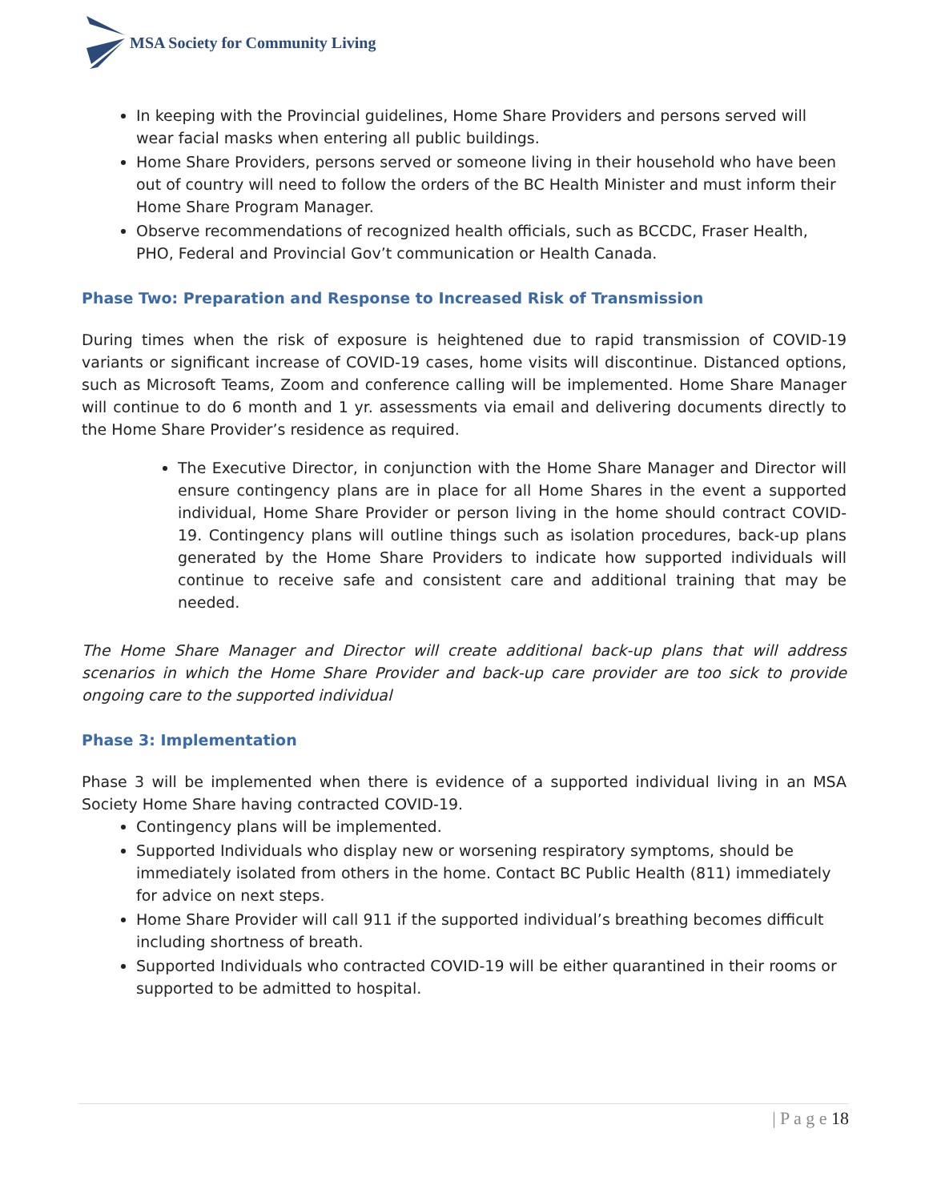MSA Society for Community Living
In keeping with the Provincial guidelines, Home Share Providers and persons served will wear facial masks when entering all public buildings.
Home Share Providers, persons served or someone living in their household who have been out of country will need to follow the orders of the BC Health Minister and must inform their Home Share Program Manager.
Observe recommendations of recognized health officials, such as BCCDC, Fraser Health, PHO, Federal and Provincial Gov’t communication or Health Canada.
Phase Two: Preparation and Response to Increased Risk of Transmission
During times when the risk of exposure is heightened due to rapid transmission of COVID-19 variants or significant increase of COVID-19 cases, home visits will discontinue. Distanced options, such as Microsoft Teams, Zoom and conference calling will be implemented. Home Share Manager will continue to do 6 month and 1 yr. assessments via email and delivering documents directly to the Home Share Provider’s residence as required.
The Executive Director, in conjunction with the Home Share Manager and Director will ensure contingency plans are in place for all Home Shares in the event a supported individual, Home Share Provider or person living in the home should contract COVID-19. Contingency plans will outline things such as isolation procedures, back-up plans generated by the Home Share Providers to indicate how supported individuals will continue to receive safe and consistent care and additional training that may be needed.
The Home Share Manager and Director will create additional back-up plans that will address scenarios in which the Home Share Provider and back-up care provider are too sick to provide ongoing care to the supported individual
Phase 3: Implementation
Phase 3 will be implemented when there is evidence of a supported individual living in an MSA Society Home Share having contracted COVID-19.
Contingency plans will be implemented.
Supported Individuals who display new or worsening respiratory symptoms, should be immediately isolated from others in the home. Contact BC Public Health (811) immediately for advice on next steps.
Home Share Provider will call 911 if the supported individual’s breathing becomes difficult including shortness of breath.
Supported Individuals who contracted COVID-19 will be either quarantined in their rooms or supported to be admitted to hospital.
| P a g e 18